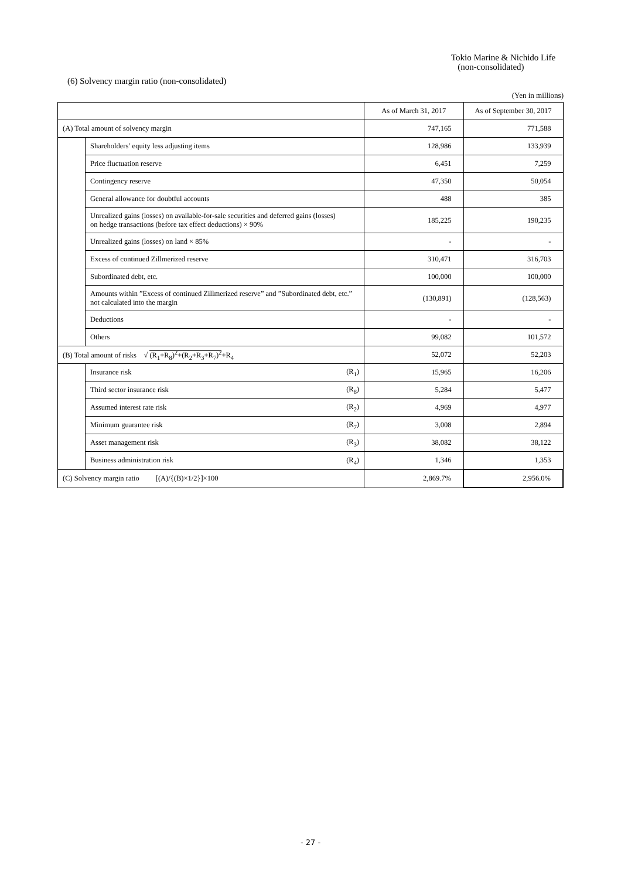Tokio Marine & Nichido Life
(non-consolidated)
(6) Solvency margin ratio (non-consolidated)
(Yen in millions)
| | | | As of March 31, 2017 | As of September 30, 2017 |
| --- | --- | --- | --- | --- |
| (A) Total amount of solvency margin | | | 747,165 | 771,588 |
| | Shareholders’ equity less adjusting items | | 128,986 | 133,939 |
| | Price fluctuation reserve | | 6,451 | 7,259 |
| | Contingency reserve | | 47,350 | 50,054 |
| | General allowance for doubtful accounts | | 488 | 385 |
| | Unrealized gains (losses) on available-for-sale securities and deferred gains (losses) on hedge transactions (before tax effect deductions) × 90% | | 185,225 | 190,235 |
| | Unrealized gains (losses) on land × 85% | | - | - |
| | Excess of continued Zillmerized reserve | | 310,471 | 316,703 |
| | Subordinated debt, etc. | | 100,000 | 100,000 |
| | Amounts within ”Excess of continued Zillmerized reserve” and ”Subordinated debt, etc.” not calculated into the margin | | (130,891) | (128,563) |
| | Deductions | | - | - |
| | Others | | 99,082 | 101,572 |
| (B) Total amount of risks √ (R<sub>1</sub>+R<sub>8</sub>)<sup>2</sup>+(R<sub>2</sub>+R<sub>3</sub>+R<sub>7</sub>)<sup>2</sup> +R<sub>4</sub> | | | 52,072 | 52,203 |
| | Insurance risk | (R<sub>1</sub>) | 15,965 | 16,206 |
| | Third sector insurance risk | (R<sub>8</sub>) | 5,284 | 5,477 |
| | Assumed interest rate risk | (R<sub>2</sub>) | 4,969 | 4,977 |
| | Minimum guarantee risk | (R<sub>7</sub>) | 3,008 | 2,894 |
| | Asset management risk | (R<sub>3</sub>) | 38,082 | 38,122 |
| | Business administration risk | (R<sub>4</sub>) | 1,346 | 1,353 |
| (C) Solvency margin ratio [(A)/{(B)×1/2}]×100 | | | 2,869.7% | 2,956.0% |
- 27 -